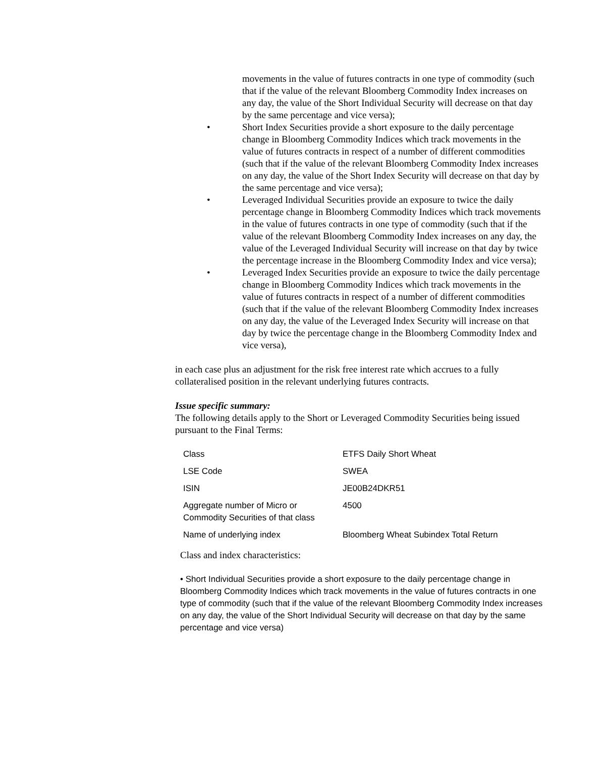movements in the value of futures contracts in one type of commodity (such that if the value of the relevant Bloomberg Commodity Index increases on any day, the value of the Short Individual Security will decrease on that day by the same percentage and vice versa);
• Short Index Securities provide a short exposure to the daily percentage change in Bloomberg Commodity Indices which track movements in the value of futures contracts in respect of a number of different commodities (such that if the value of the relevant Bloomberg Commodity Index increases on any day, the value of the Short Index Security will decrease on that day by the same percentage and vice versa);
• Leveraged Individual Securities provide an exposure to twice the daily percentage change in Bloomberg Commodity Indices which track movements in the value of futures contracts in one type of commodity (such that if the value of the relevant Bloomberg Commodity Index increases on any day, the value of the Leveraged Individual Security will increase on that day by twice the percentage increase in the Bloomberg Commodity Index and vice versa);
• Leveraged Index Securities provide an exposure to twice the daily percentage change in Bloomberg Commodity Indices which track movements in the value of futures contracts in respect of a number of different commodities (such that if the value of the relevant Bloomberg Commodity Index increases on any day, the value of the Leveraged Index Security will increase on that day by twice the percentage change in the Bloomberg Commodity Index and vice versa),
in each case plus an adjustment for the risk free interest rate which accrues to a fully collateralised position in the relevant underlying futures contracts.
Issue specific summary:
The following details apply to the Short or Leveraged Commodity Securities being issued pursuant to the Final Terms:
| Class | ETFS Daily Short Wheat |
| LSE Code | SWEA |
| ISIN | JE00B24DKR51 |
| Aggregate number of Micro or Commodity Securities of that class | 4500 |
| Name of underlying index | Bloomberg Wheat Subindex Total Return |
Class and index characteristics:
• Short Individual Securities provide a short exposure to the daily percentage change in Bloomberg Commodity Indices which track movements in the value of futures contracts in one type of commodity (such that if the value of the relevant Bloomberg Commodity Index increases on any day, the value of the Short Individual Security will decrease on that day by the same percentage and vice versa)